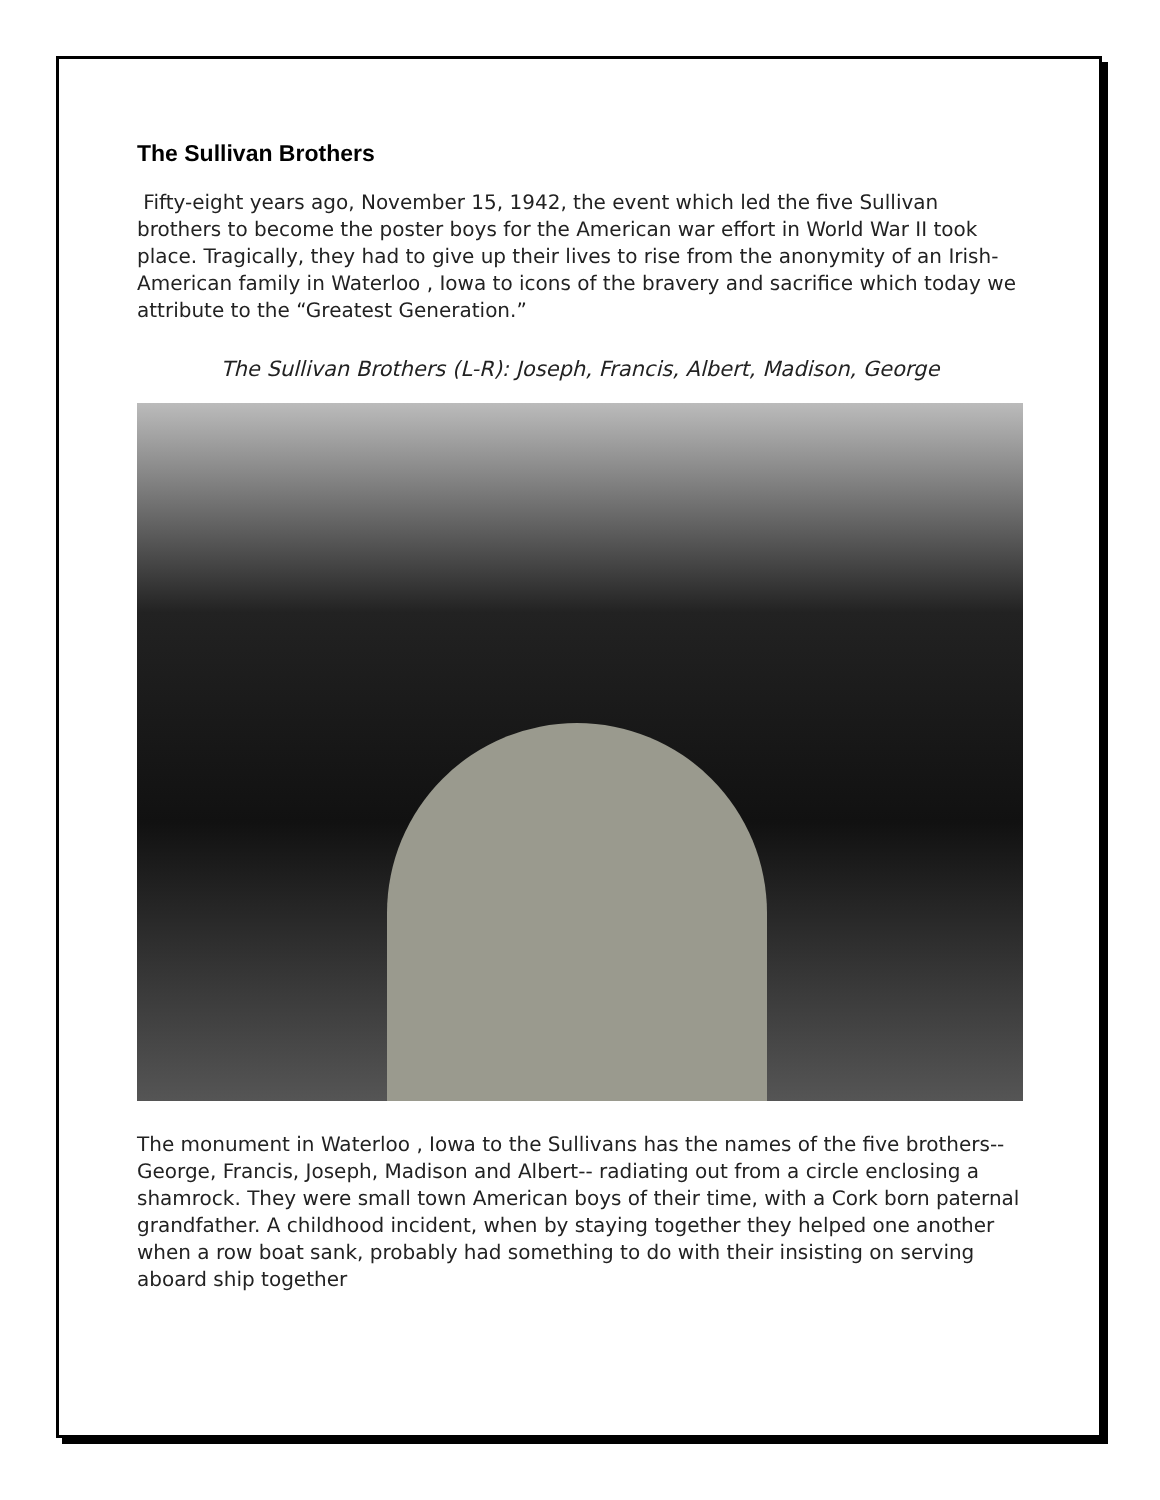The Sullivan Brothers
Fifty-eight years ago, November 15, 1942, the event which led the five Sullivan brothers to become the poster boys for the American war effort in World War II took place. Tragically, they had to give up their lives to rise from the anonymity of an Irish-American family in Waterloo , Iowa to icons of the bravery and sacrifice which today we attribute to the “Greatest Generation.”
The Sullivan Brothers (L-R): Joseph, Francis, Albert, Madison, George
The monument in Waterloo , Iowa to the Sullivans has the names of the five brothers-- George, Francis, Joseph, Madison and Albert-- radiating out from a circle enclosing a shamrock. They were small town American boys of their time, with a Cork born paternal grandfather. A childhood incident, when by staying together they helped one another when a row boat sank, probably had something to do with their insisting on serving aboard ship together